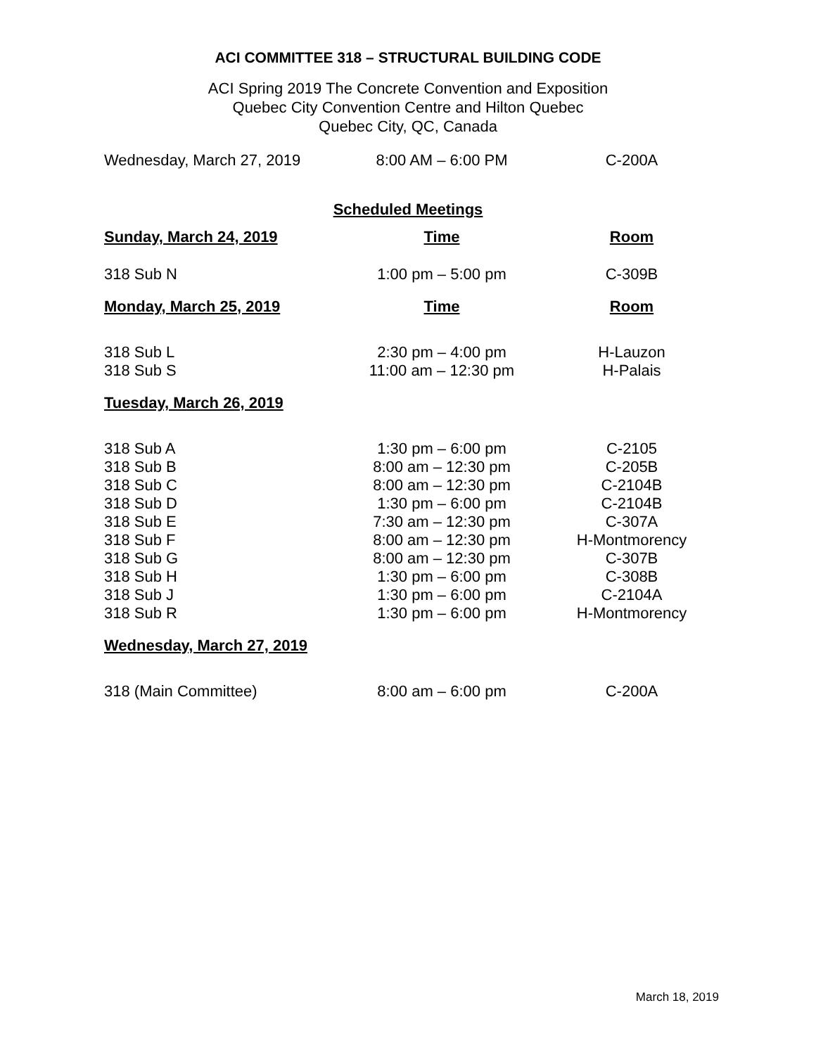ACI COMMITTEE 318 – STRUCTURAL BUILDING CODE
ACI Spring 2019 The Concrete Convention and Exposition
Quebec City Convention Centre and Hilton Quebec
Quebec City, QC, Canada
| Wednesday, March 27, 2019 | 8:00 AM – 6:00 PM | C-200A |
Scheduled Meetings
| Sunday, March 24, 2019 | Time | Room |
| --- | --- | --- |
| 318 Sub N | 1:00 pm – 5:00 pm | C-309B |
| Monday, March 25, 2019 | Time | Room |
| 318 Sub L | 2:30 pm – 4:00 pm | H-Lauzon |
| 318 Sub S | 11:00 am – 12:30 pm | H-Palais |
| Tuesday, March 26, 2019 | | |
| 318 Sub A | 1:30 pm – 6:00 pm | C-2105 |
| 318 Sub B | 8:00 am – 12:30 pm | C-205B |
| 318 Sub C | 8:00 am – 12:30 pm | C-2104B |
| 318 Sub D | 1:30 pm – 6:00 pm | C-2104B |
| 318 Sub E | 7:30 am – 12:30 pm | C-307A |
| 318 Sub F | 8:00 am – 12:30 pm | H-Montmorency |
| 318 Sub G | 8:00 am – 12:30 pm | C-307B |
| 318 Sub H | 1:30 pm – 6:00 pm | C-308B |
| 318 Sub J | 1:30 pm – 6:00 pm | C-2104A |
| 318 Sub R | 1:30 pm – 6:00 pm | H-Montmorency |
| Wednesday, March 27, 2019 | | |
| 318 (Main Committee) | 8:00 am – 6:00 pm | C-200A |
March 18, 2019